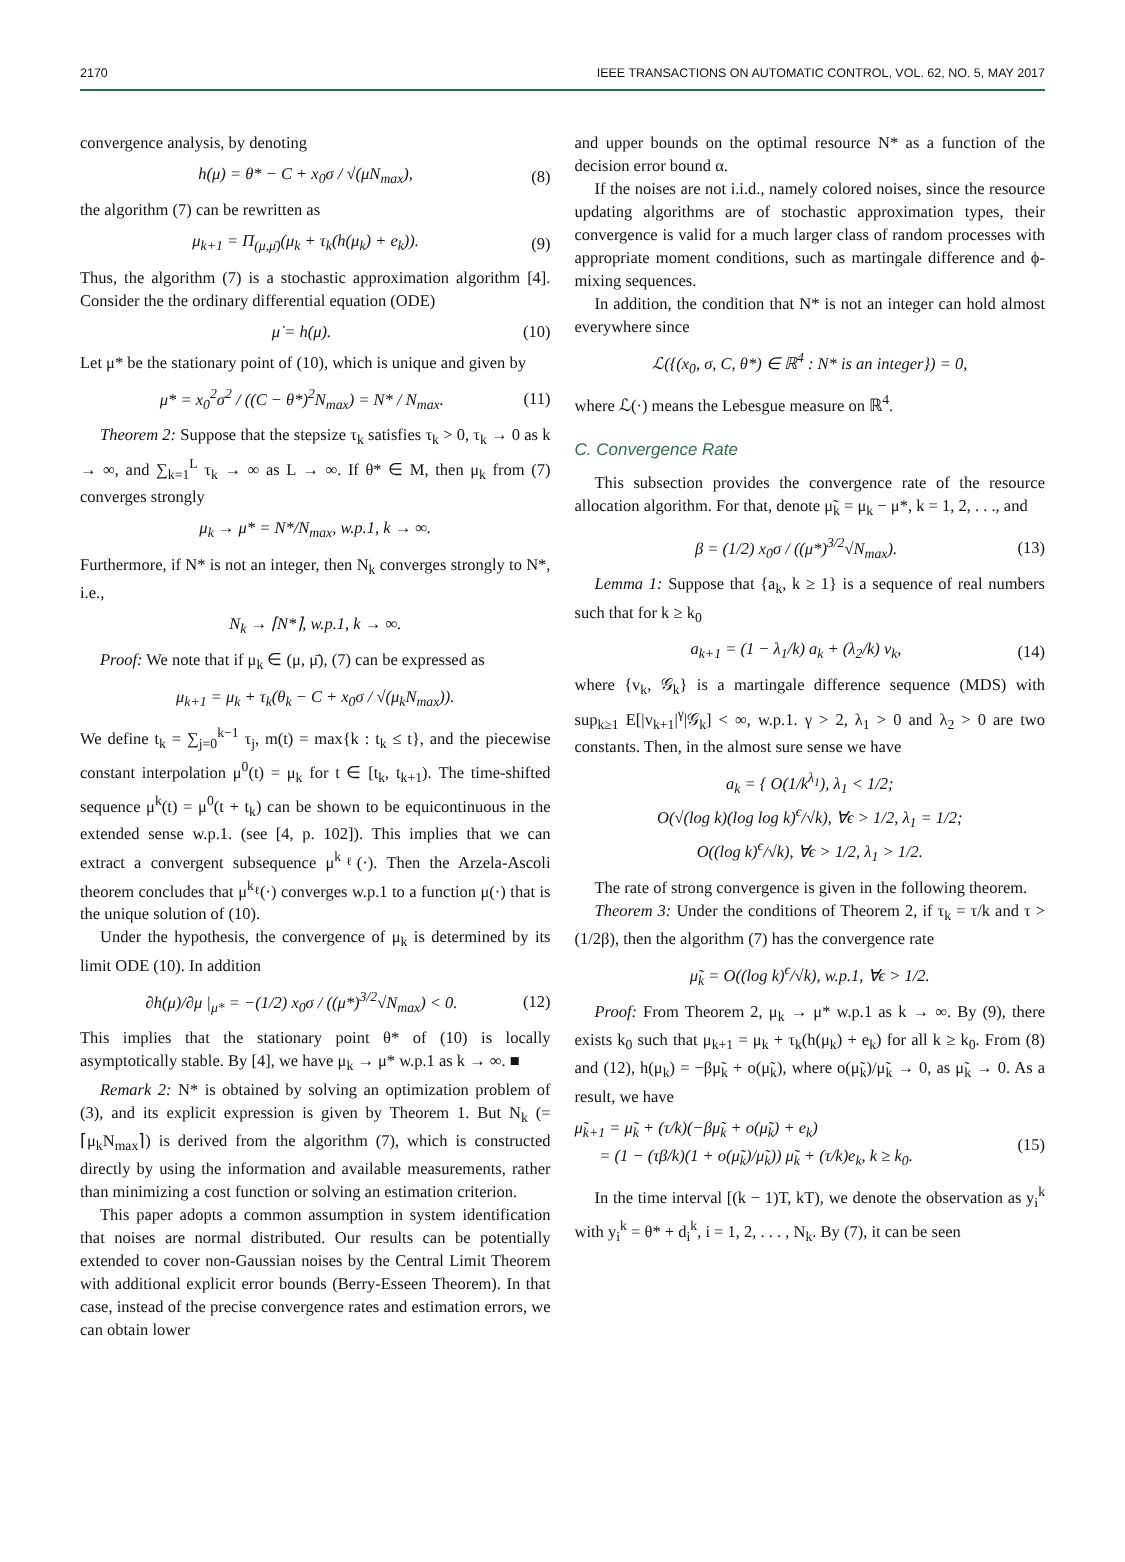2170 IEEE TRANSACTIONS ON AUTOMATIC CONTROL, VOL. 62, NO. 5, MAY 2017
convergence analysis, by denoting
h(μ) = θ* − C + x<sub>0</sub>σ / √(μN<sub>max</sub>), (8)
the algorithm (7) can be rewritten as
μ<sub>k+1</sub> = Π<sub>(μ,μ̄)</sub>(μ<sub>k</sub> + τ<sub>k</sub>(h(μ<sub>k</sub>) + e<sub>k</sub>)). (9)
Thus, the algorithm (7) is a stochastic approximation algorithm [4]. Consider the the ordinary differential equation (ODE)
μ̇ = h(μ). (10)
Let μ* be the stationary point of (10), which is unique and given by
μ* = x<sub>0</sub><sup>2</sup>σ<sup>2</sup> / ((C − θ*)<sup>2</sup>N<sub>max</sub>) = N* / N<sub>max</sub>. (11)
Theorem 2: Suppose that the stepsize τ<sub>k</sub> satisfies τ<sub>k</sub> > 0, τ<sub>k</sub> → 0 as k → ∞, and ∑<sub>k=1</sub><sup>L</sup> τ<sub>k</sub> → ∞ as L → ∞. If θ* ∈ M, then μ<sub>k</sub> from (7) converges strongly
μ<sub>k</sub> → μ* = N*/N<sub>max</sub>, w.p.1, k → ∞.
Furthermore, if N* is not an integer, then N<sub>k</sub> converges strongly to N*, i.e.,
N<sub>k</sub> → ⌈N*⌉, w.p.1, k → ∞.
Proof: We note that if μ<sub>k</sub> ∈ (μ, μ̄), (7) can be expressed as
μ<sub>k+1</sub> = μ<sub>k</sub> + τ<sub>k</sub>(θ<sub>k</sub> − C + x<sub>0</sub>σ / √(μ<sub>k</sub>N<sub>max</sub>)).
We define t<sub>k</sub> = ∑<sub>j=0</sub><sup>k−1</sup> τ<sub>j</sub>, m(t) = max{k : t<sub>k</sub> ≤ t}, and the piecewise constant interpolation μ<sup>0</sup>(t) = μ<sub>k</sub> for t ∈ [t<sub>k</sub>, t<sub>k+1</sub>). The time-shifted sequence μ<sup>k</sup>(t) = μ<sup>0</sup>(t + t<sub>k</sub>) can be shown to be equicontinuous in the extended sense w.p.1. (see [4, p. 102]). This implies that we can extract a convergent subsequence μ<sup>k<sub>ℓ</sub></sup>(·). Then the Arzela-Ascoli theorem concludes that μ<sup>k<sub>ℓ</sub></sup>(·) converges w.p.1 to a function μ(·) that is the unique solution of (10).
Under the hypothesis, the convergence of μ<sub>k</sub> is determined by its limit ODE (10). In addition
∂h(μ)/∂μ |<sub>μ*</sub> = −(1/2) x<sub>0</sub>σ / ((μ*)<sup>3/2</sup>√N<sub>max</sub>) < 0. (12)
This implies that the stationary point θ* of (10) is locally asymptotically stable. By [4], we have μ<sub>k</sub> → μ* w.p.1 as k → ∞. ■
Remark 2: N* is obtained by solving an optimization problem of (3), and its explicit expression is given by Theorem 1. But N<sub>k</sub> (= ⌈μ<sub>k</sub>N<sub>max</sub>⌉) is derived from the algorithm (7), which is constructed directly by using the information and available measurements, rather than minimizing a cost function or solving an estimation criterion.
This paper adopts a common assumption in system identification that noises are normal distributed. Our results can be potentially extended to cover non-Gaussian noises by the Central Limit Theorem with additional explicit error bounds (Berry-Esseen Theorem). In that case, instead of the precise convergence rates and estimation errors, we can obtain lower
and upper bounds on the optimal resource N* as a function of the decision error bound α.
If the noises are not i.i.d., namely colored noises, since the resource updating algorithms are of stochastic approximation types, their convergence is valid for a much larger class of random processes with appropriate moment conditions, such as martingale difference and ϕ-mixing sequences.
In addition, the condition that N* is not an integer can hold almost everywhere since
ℒ({(x<sub>0</sub>, σ, C, θ*) ∈ ℝ<sup>4</sup> : N* is an integer}) = 0,
where ℒ(·) means the Lebesgue measure on ℝ<sup>4</sup>.
C. Convergence Rate
This subsection provides the convergence rate of the resource allocation algorithm. For that, denote μ̃<sub>k</sub> = μ<sub>k</sub> − μ*, k = 1, 2, . . ., and
β = (1/2) x<sub>0</sub>σ / ((μ*)<sup>3/2</sup>√N<sub>max</sub>). (13)
Lemma 1: Suppose that {a<sub>k</sub>, k ≥ 1} is a sequence of real numbers such that for k ≥ k<sub>0</sub>
a<sub>k+1</sub> = (1 − λ<sub>1</sub>/k) a<sub>k</sub> + (λ<sub>2</sub>/k) v<sub>k</sub>, (14)
where {v<sub>k</sub>, 𝒢<sub>k</sub>} is a martingale difference sequence (MDS) with sup<sub>k≥1</sub> E[|v<sub>k+1</sub>|<sup>γ</sup>|𝒢<sub>k</sub>] < ∞, w.p.1. γ > 2, λ<sub>1</sub> > 0 and λ<sub>2</sub> > 0 are two constants. Then, in the almost sure sense we have
a<sub>k</sub> = { O(1/k<sup>λ<sub>1</sub></sup>), λ<sub>1</sub> < 1/2;
O(√(log k)(log log k)<sup>ϵ</sup>/√k), ∀ϵ > 1/2, λ<sub>1</sub> = 1/2;
O((log k)<sup>ϵ</sup>/√k), ∀ϵ > 1/2, λ<sub>1</sub> > 1/2.
The rate of strong convergence is given in the following theorem.
Theorem 3: Under the conditions of Theorem 2, if τ<sub>k</sub> = τ/k and τ > (1/2β), then the algorithm (7) has the convergence rate
μ̃<sub>k</sub> = O((log k)<sup>ϵ</sup>/√k), w.p.1, ∀ϵ > 1/2.
Proof: From Theorem 2, μ<sub>k</sub> → μ* w.p.1 as k → ∞. By (9), there exists k<sub>0</sub> such that μ<sub>k+1</sub> = μ<sub>k</sub> + τ<sub>k</sub>(h(μ<sub>k</sub>) + e<sub>k</sub>) for all k ≥ k<sub>0</sub>. From (8) and (12), h(μ<sub>k</sub>) = −βμ̃<sub>k</sub> + o(μ̃<sub>k</sub>), where o(μ̃<sub>k</sub>)/μ̃<sub>k</sub> → 0, as μ̃<sub>k</sub> → 0. As a result, we have
μ̃<sub>k+1</sub> = μ̃<sub>k</sub> + (τ/k)(−βμ̃<sub>k</sub> + o(μ̃<sub>k</sub>) + e<sub>k</sub>)
= (1 − (τβ/k)(1 + o(μ̃<sub>k</sub>)/μ̃<sub>k</sub>)) μ̃<sub>k</sub> + (τ/k)e<sub>k</sub>, k ≥ k<sub>0</sub>. (15)
In the time interval [(k − 1)T, kT), we denote the observation as y<sub>i</sub><sup>k</sup> with y<sub>i</sub><sup>k</sup> = θ* + d<sub>i</sub><sup>k</sup>, i = 1, 2, . . . , N<sub>k</sub>. By (7), it can be seen